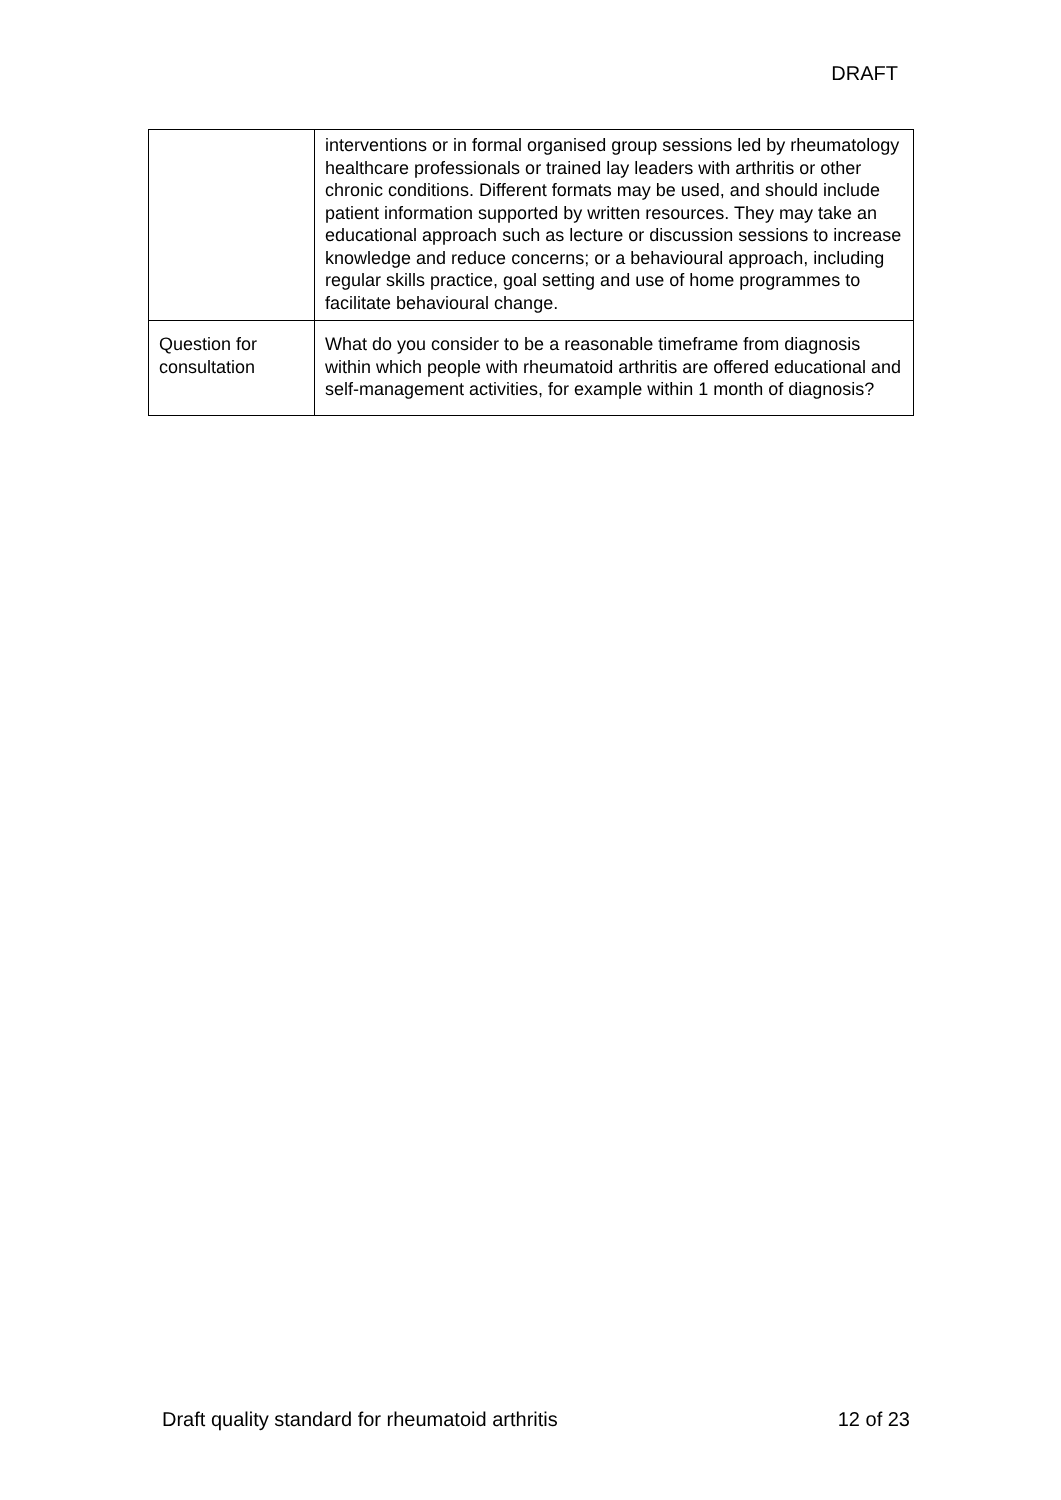DRAFT
| | interventions or in formal organised group sessions led by rheumatology healthcare professionals or trained lay leaders with arthritis or other chronic conditions. Different formats may be used, and should include patient information supported by written resources. They may take an educational approach such as lecture or discussion sessions to increase knowledge and reduce concerns; or a behavioural approach, including regular skills practice, goal setting and use of home programmes to facilitate behavioural change. |
| Question for consultation | What do you consider to be a reasonable timeframe from diagnosis within which people with rheumatoid arthritis are offered educational and self-management activities, for example within 1 month of diagnosis? |
Draft quality standard for rheumatoid arthritis 12 of 23